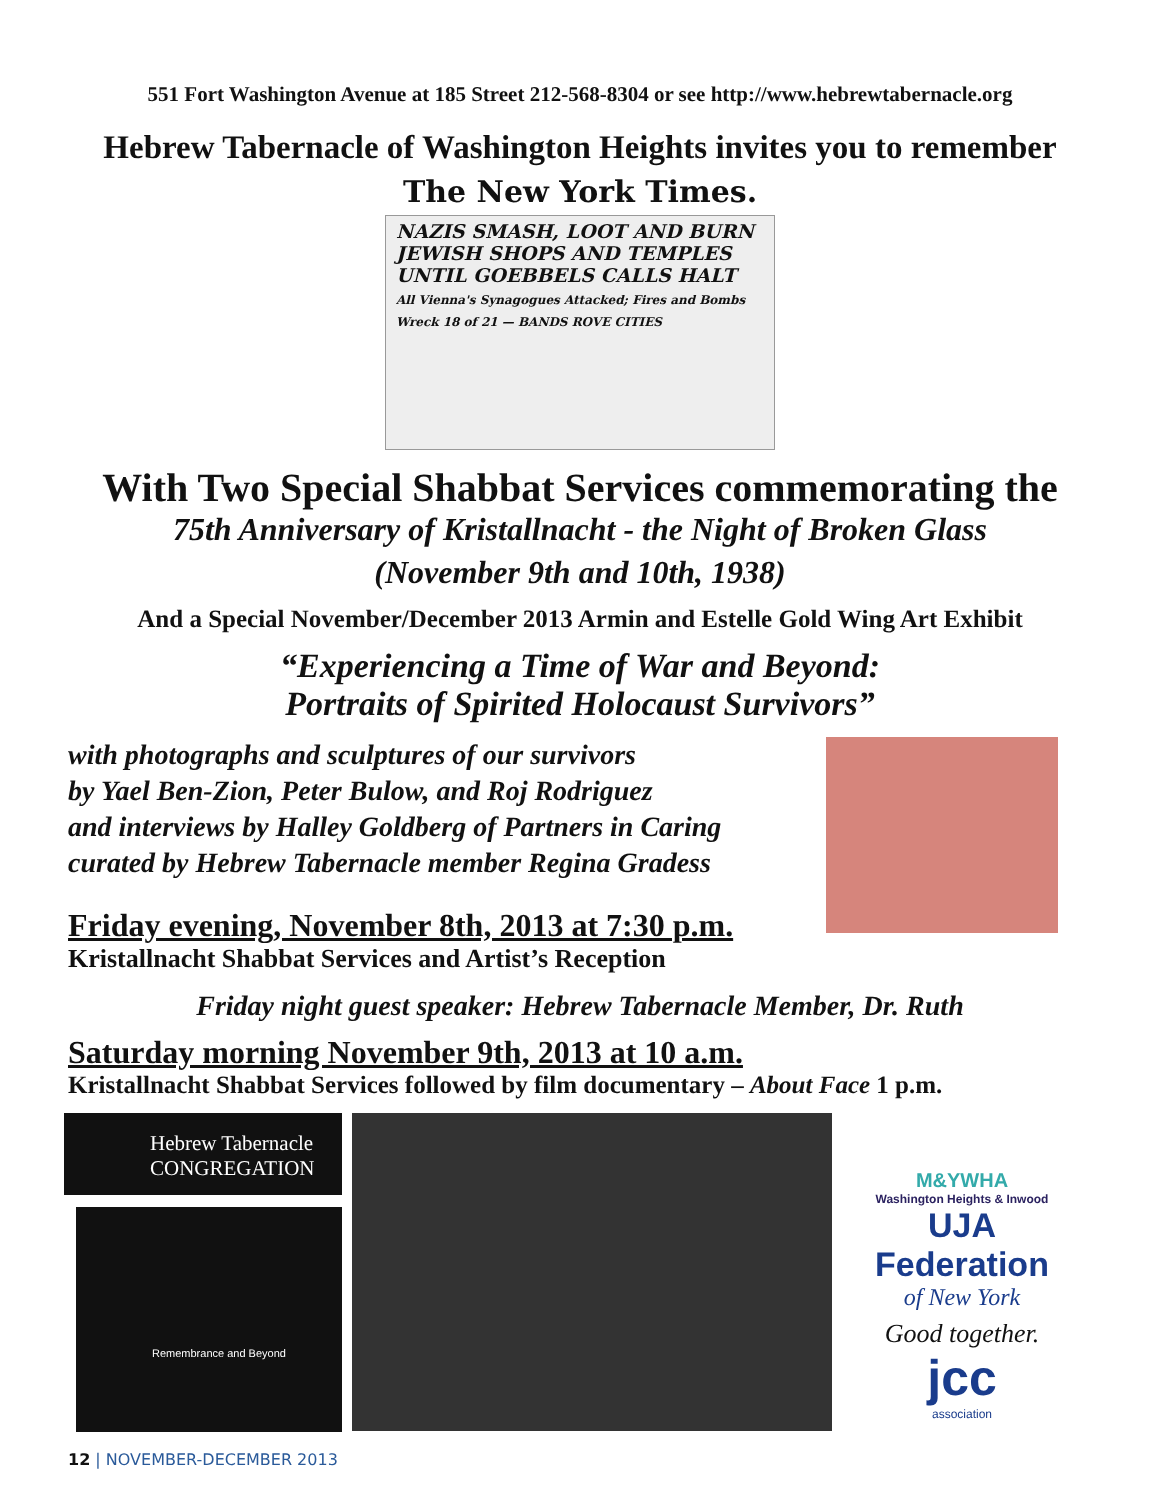551 Fort Washington Avenue at 185 Street 212-568-8304 or see http://www.hebrewtabernacle.org
Hebrew Tabernacle of Washington Heights invites you to remember
The New York Times.
NAZIS SMASH, LOOT AND BURN
JEWISH SHOPS AND TEMPLES
UNTIL GOEBBELS CALLS HALT
All Vienna's Synagogues Attacked; Fires and Bombs Wreck 18 of 21 — BANDS ROVE CITIES
With Two Special Shabbat Services commemorating the
75th Anniversary of Kristallnacht - the Night of Broken Glass
(November 9th and 10th, 1938)
And a Special November/December 2013 Armin and Estelle Gold Wing Art Exhibit
“Experiencing a Time of War and Beyond:
Portraits of Spirited Holocaust Survivors”
with photographs and sculptures of our survivors
by Yael Ben-Zion, Peter Bulow, and Roj Rodriguez
and interviews by Halley Goldberg of Partners in Caring
curated by Hebrew Tabernacle member Regina Gradess
Friday evening, November 8th, 2013 at 7:30 p.m.
Kristallnacht Shabbat Services and Artist’s Reception
Friday night guest speaker: Hebrew Tabernacle Member, Dr. Ruth
Saturday morning November 9th, 2013 at 10 a.m.
Kristallnacht Shabbat Services followed by film documentary – About Face 1 p.m.
Hebrew Tabernacle
CONGREGATION
Remembrance and Beyond
M&YWHA
Washington Heights & Inwood
UJA Federation
of New York
Good together.
jcc
association
12 | NOVEMBER-DECEMBER 2013